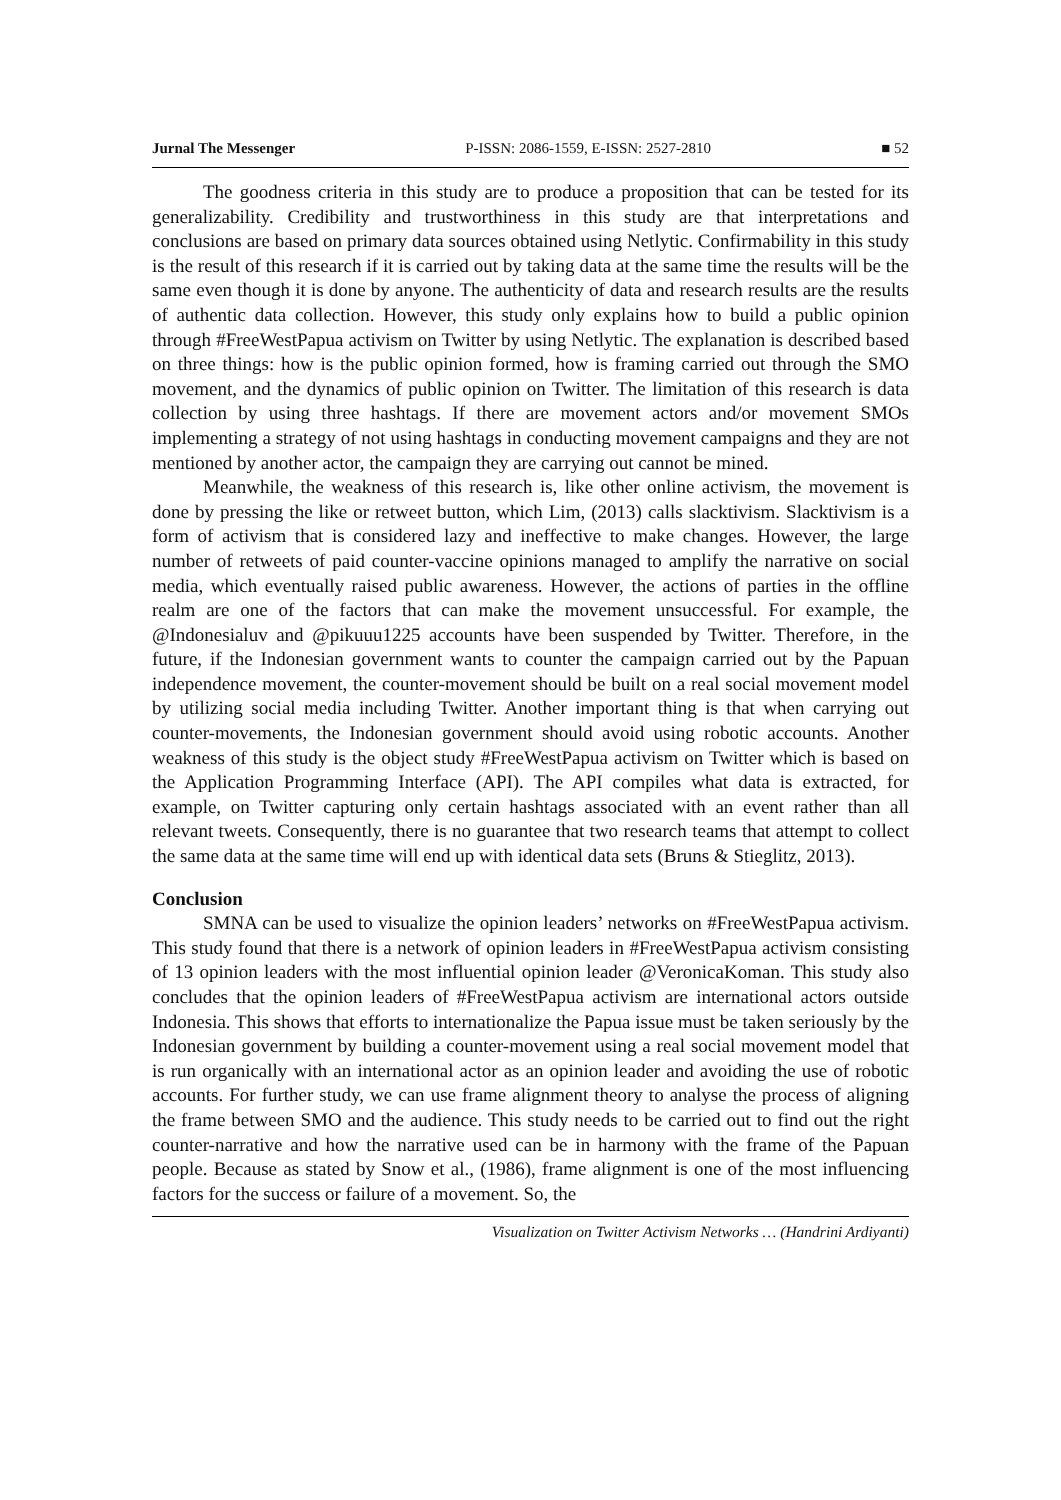Jurnal The Messenger P-ISSN: 2086-1559, E-ISSN: 2527-2810 ■ 52
The goodness criteria in this study are to produce a proposition that can be tested for its generalizability. Credibility and trustworthiness in this study are that interpretations and conclusions are based on primary data sources obtained using Netlytic. Confirmability in this study is the result of this research if it is carried out by taking data at the same time the results will be the same even though it is done by anyone. The authenticity of data and research results are the results of authentic data collection. However, this study only explains how to build a public opinion through #FreeWestPapua activism on Twitter by using Netlytic. The explanation is described based on three things: how is the public opinion formed, how is framing carried out through the SMO movement, and the dynamics of public opinion on Twitter. The limitation of this research is data collection by using three hashtags. If there are movement actors and/or movement SMOs implementing a strategy of not using hashtags in conducting movement campaigns and they are not mentioned by another actor, the campaign they are carrying out cannot be mined.
Meanwhile, the weakness of this research is, like other online activism, the movement is done by pressing the like or retweet button, which Lim, (2013) calls slacktivism. Slacktivism is a form of activism that is considered lazy and ineffective to make changes. However, the large number of retweets of paid counter-vaccine opinions managed to amplify the narrative on social media, which eventually raised public awareness. However, the actions of parties in the offline realm are one of the factors that can make the movement unsuccessful. For example, the @Indonesialuv and @pikuuu1225 accounts have been suspended by Twitter. Therefore, in the future, if the Indonesian government wants to counter the campaign carried out by the Papuan independence movement, the counter-movement should be built on a real social movement model by utilizing social media including Twitter. Another important thing is that when carrying out counter-movements, the Indonesian government should avoid using robotic accounts. Another weakness of this study is the object study #FreeWestPapua activism on Twitter which is based on the Application Programming Interface (API). The API compiles what data is extracted, for example, on Twitter capturing only certain hashtags associated with an event rather than all relevant tweets. Consequently, there is no guarantee that two research teams that attempt to collect the same data at the same time will end up with identical data sets (Bruns & Stieglitz, 2013).
Conclusion
SMNA can be used to visualize the opinion leaders’ networks on #FreeWestPapua activism. This study found that there is a network of opinion leaders in #FreeWestPapua activism consisting of 13 opinion leaders with the most influential opinion leader @VeronicaKoman. This study also concludes that the opinion leaders of #FreeWestPapua activism are international actors outside Indonesia. This shows that efforts to internationalize the Papua issue must be taken seriously by the Indonesian government by building a counter-movement using a real social movement model that is run organically with an international actor as an opinion leader and avoiding the use of robotic accounts. For further study, we can use frame alignment theory to analyse the process of aligning the frame between SMO and the audience. This study needs to be carried out to find out the right counter-narrative and how the narrative used can be in harmony with the frame of the Papuan people. Because as stated by Snow et al., (1986), frame alignment is one of the most influencing factors for the success or failure of a movement. So, the
Visualization on Twitter Activism Networks … (Handrini Ardiyanti)